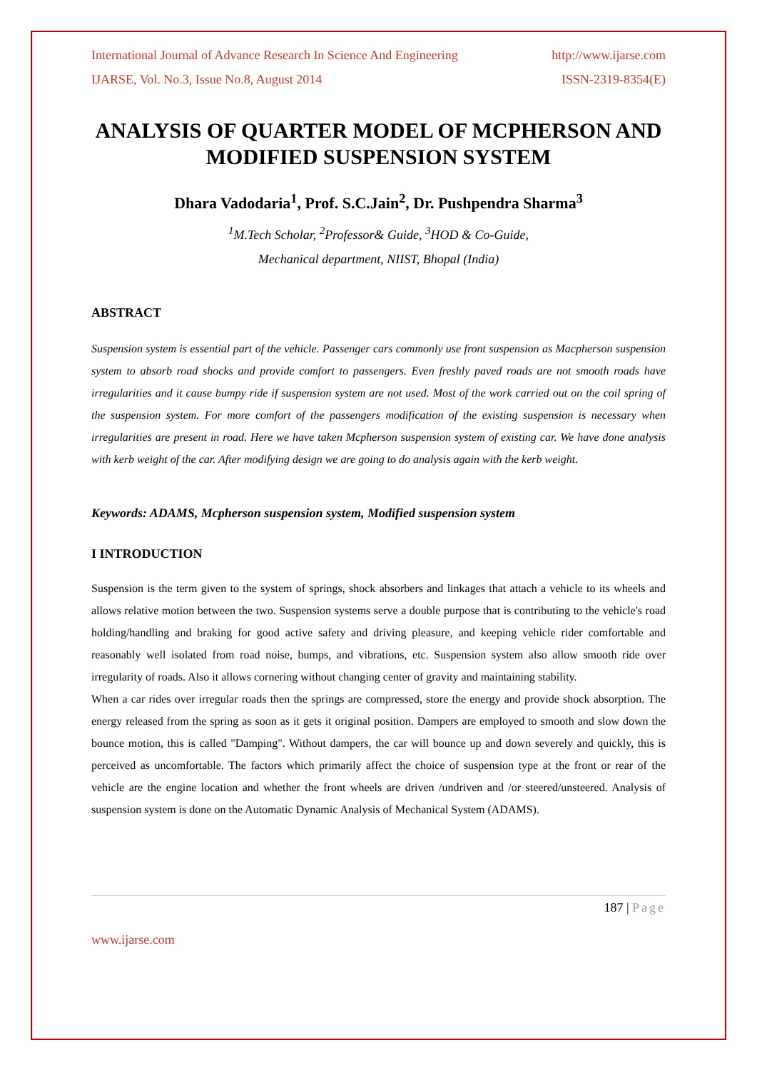International Journal of Advance Research In Science And Engineering http://www.ijarse.com
IJARSE, Vol. No.3, Issue No.8, August 2014 ISSN-2319-8354(E)
ANALYSIS OF QUARTER MODEL OF MCPHERSON AND MODIFIED SUSPENSION SYSTEM
Dhara Vadodaria<sup>1</sup>, Prof. S.C.Jain<sup>2</sup>, Dr. Pushpendra Sharma<sup>3</sup>
<sup>1</sup> M.Tech Scholar, <sup>2</sup>Professor& Guide, <sup>3</sup>HOD & Co-Guide,
Mechanical department, NIIST, Bhopal (India)
ABSTRACT
Suspension system is essential part of the vehicle. Passenger cars commonly use front suspension as Macpherson suspension system to absorb road shocks and provide comfort to passengers. Even freshly paved roads are not smooth roads have irregularities and it cause bumpy ride if suspension system are not used. Most of the work carried out on the coil spring of the suspension system. For more comfort of the passengers modification of the existing suspension is necessary when irregularities are present in road. Here we have taken Mcpherson suspension system of existing car. We have done analysis with kerb weight of the car. After modifying design we are going to do analysis again with the kerb weight.
Keywords: ADAMS, Mcpherson suspension system, Modified suspension system
I INTRODUCTION
Suspension is the term given to the system of springs, shock absorbers and linkages that attach a vehicle to its wheels and allows relative motion between the two. Suspension systems serve a double purpose that is contributing to the vehicle's road holding/handling and braking for good active safety and driving pleasure, and keeping vehicle rider comfortable and reasonably well isolated from road noise, bumps, and vibrations, etc. Suspension system also allow smooth ride over irregularity of roads. Also it allows cornering without changing center of gravity and maintaining stability.
When a car rides over irregular roads then the springs are compressed, store the energy and provide shock absorption. The energy released from the spring as soon as it gets it original position. Dampers are employed to smooth and slow down the bounce motion, this is called "Damping". Without dampers, the car will bounce up and down severely and quickly, this is perceived as uncomfortable. The factors which primarily affect the choice of suspension type at the front or rear of the vehicle are the engine location and whether the front wheels are driven /undriven and /or steered/unsteered. Analysis of suspension system is done on the Automatic Dynamic Analysis of Mechanical System (ADAMS).
187 | Page
www.ijarse.com